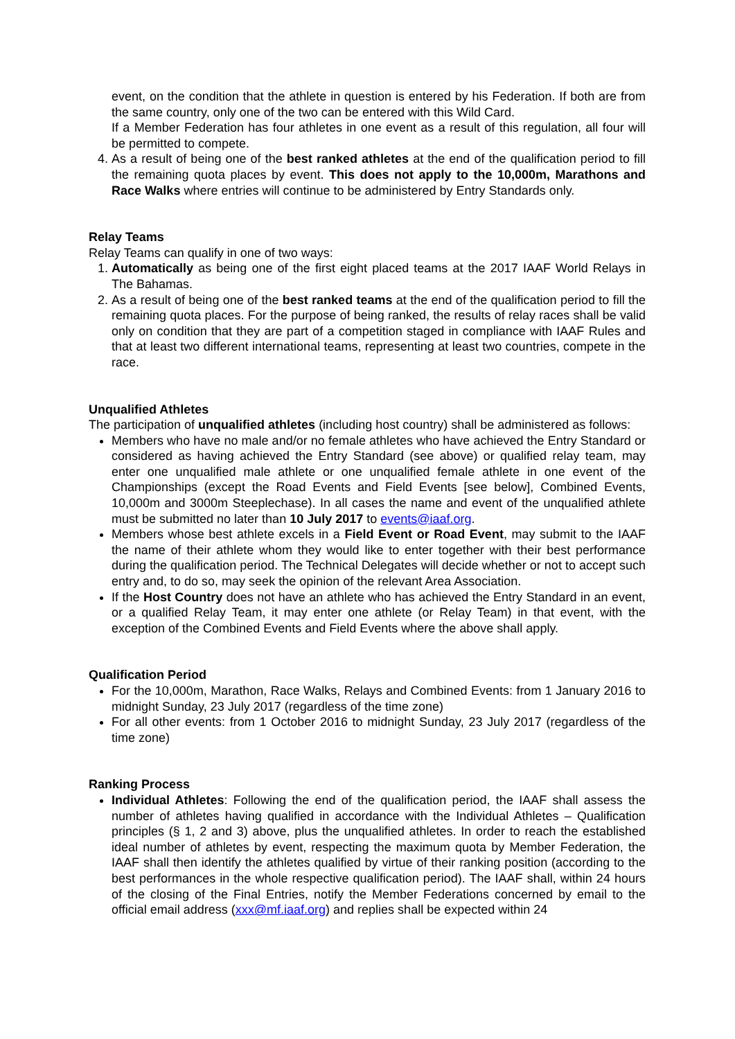event, on the condition that the athlete in question is entered by his Federation. If both are from the same country, only one of the two can be entered with this Wild Card.
If a Member Federation has four athletes in one event as a result of this regulation, all four will be permitted to compete.
4. As a result of being one of the best ranked athletes at the end of the qualification period to fill the remaining quota places by event. This does not apply to the 10,000m, Marathons and Race Walks where entries will continue to be administered by Entry Standards only.
Relay Teams
Relay Teams can qualify in one of two ways:
1. Automatically as being one of the first eight placed teams at the 2017 IAAF World Relays in The Bahamas.
2. As a result of being one of the best ranked teams at the end of the qualification period to fill the remaining quota places. For the purpose of being ranked, the results of relay races shall be valid only on condition that they are part of a competition staged in compliance with IAAF Rules and that at least two different international teams, representing at least two countries, compete in the race.
Unqualified Athletes
The participation of unqualified athletes (including host country) shall be administered as follows:
Members who have no male and/or no female athletes who have achieved the Entry Standard or considered as having achieved the Entry Standard (see above) or qualified relay team, may enter one unqualified male athlete or one unqualified female athlete in one event of the Championships (except the Road Events and Field Events [see below], Combined Events, 10,000m and 3000m Steeplechase). In all cases the name and event of the unqualified athlete must be submitted no later than 10 July 2017 to events@iaaf.org.
Members whose best athlete excels in a Field Event or Road Event, may submit to the IAAF the name of their athlete whom they would like to enter together with their best performance during the qualification period. The Technical Delegates will decide whether or not to accept such entry and, to do so, may seek the opinion of the relevant Area Association.
If the Host Country does not have an athlete who has achieved the Entry Standard in an event, or a qualified Relay Team, it may enter one athlete (or Relay Team) in that event, with the exception of the Combined Events and Field Events where the above shall apply.
Qualification Period
For the 10,000m, Marathon, Race Walks, Relays and Combined Events: from 1 January 2016 to midnight Sunday, 23 July 2017 (regardless of the time zone)
For all other events: from 1 October 2016 to midnight Sunday, 23 July 2017 (regardless of the time zone)
Ranking Process
Individual Athletes: Following the end of the qualification period, the IAAF shall assess the number of athletes having qualified in accordance with the Individual Athletes – Qualification principles (§ 1, 2 and 3) above, plus the unqualified athletes. In order to reach the established ideal number of athletes by event, respecting the maximum quota by Member Federation, the IAAF shall then identify the athletes qualified by virtue of their ranking position (according to the best performances in the whole respective qualification period). The IAAF shall, within 24 hours of the closing of the Final Entries, notify the Member Federations concerned by email to the official email address (xxx@mf.iaaf.org) and replies shall be expected within 24